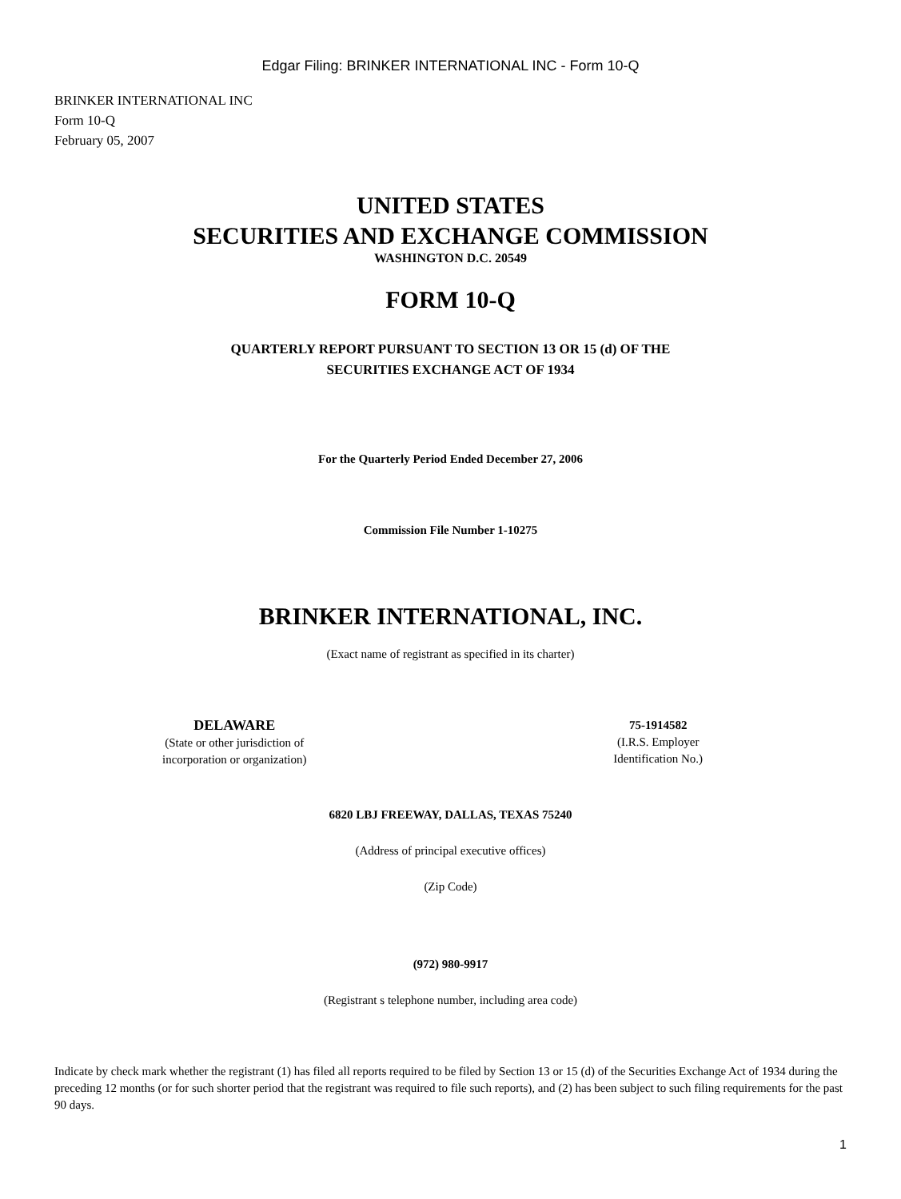Edgar Filing: BRINKER INTERNATIONAL INC - Form 10-Q
BRINKER INTERNATIONAL INC
Form 10-Q
February 05, 2007
UNITED STATES
SECURITIES AND EXCHANGE COMMISSION
WASHINGTON D.C. 20549
FORM 10-Q
QUARTERLY REPORT PURSUANT TO SECTION 13 OR 15 (d) OF THE
SECURITIES EXCHANGE ACT OF 1934
For the Quarterly Period Ended December 27, 2006
Commission File Number 1-10275
BRINKER INTERNATIONAL, INC.
(Exact name of registrant as specified in its charter)
DELAWARE
(State or other jurisdiction of
incorporation or organization)
75-1914582
(I.R.S. Employer
Identification No.)
6820 LBJ FREEWAY, DALLAS, TEXAS 75240
(Address of principal executive offices)
(Zip Code)
(972) 980-9917
(Registrant s telephone number, including area code)
Indicate by check mark whether the registrant (1) has filed all reports required to be filed by Section 13 or 15 (d) of the Securities Exchange Act of 1934 during the preceding 12 months (or for such shorter period that the registrant was required to file such reports), and (2) has been subject to such filing requirements for the past 90 days.
1